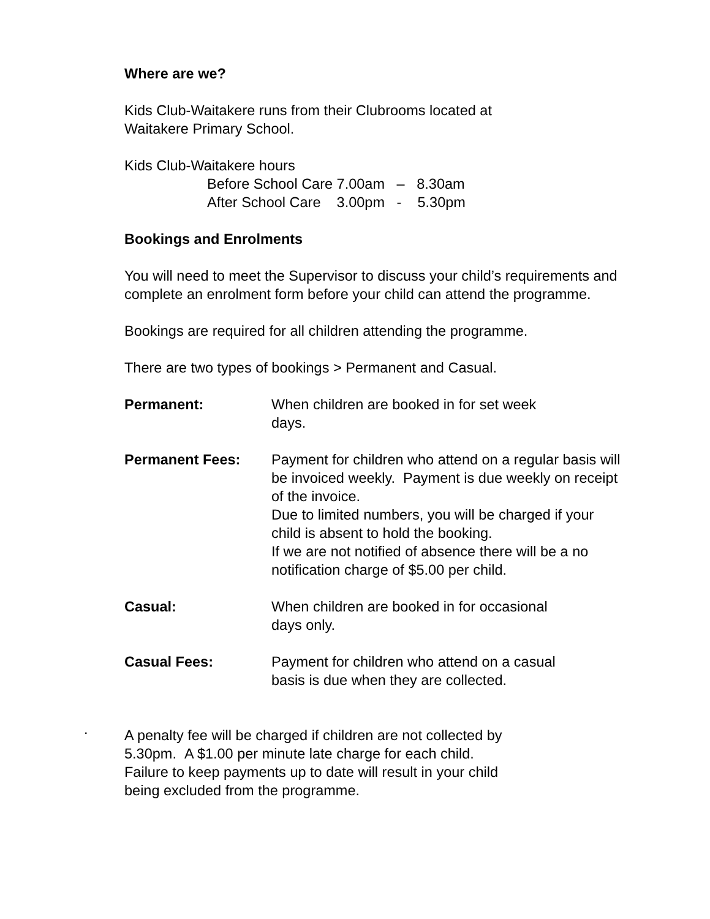Where are we?
Kids Club-Waitakere runs from their Clubrooms located at
Waitakere Primary School.
Kids Club-Waitakere hours
Before School Care 7.00am – 8.30am
After School Care 3.00pm - 5.30pm
Bookings and Enrolments
You will need to meet the Supervisor to discuss your child’s requirements and complete an enrolment form before your child can attend the programme.
Bookings are required for all children attending the programme.
There are two types of bookings > Permanent and Casual.
Permanent: When children are booked in for set week
days.
Permanent Fees: Payment for children who attend on a regular basis will be invoiced weekly. Payment is due weekly on receipt of the invoice.
Due to limited numbers, you will be charged if your child is absent to hold the booking.
If we are not notified of absence there will be a no notification charge of $5.00 per child.
Casual: When children are booked in for occasional
days only.
Casual Fees: Payment for children who attend on a casual
basis is due when they are collected.
A penalty fee will be charged if children are not collected by
5.30pm. A $1.00 per minute late charge for each child.
Failure to keep payments up to date will result in your child
being excluded from the programme.
.